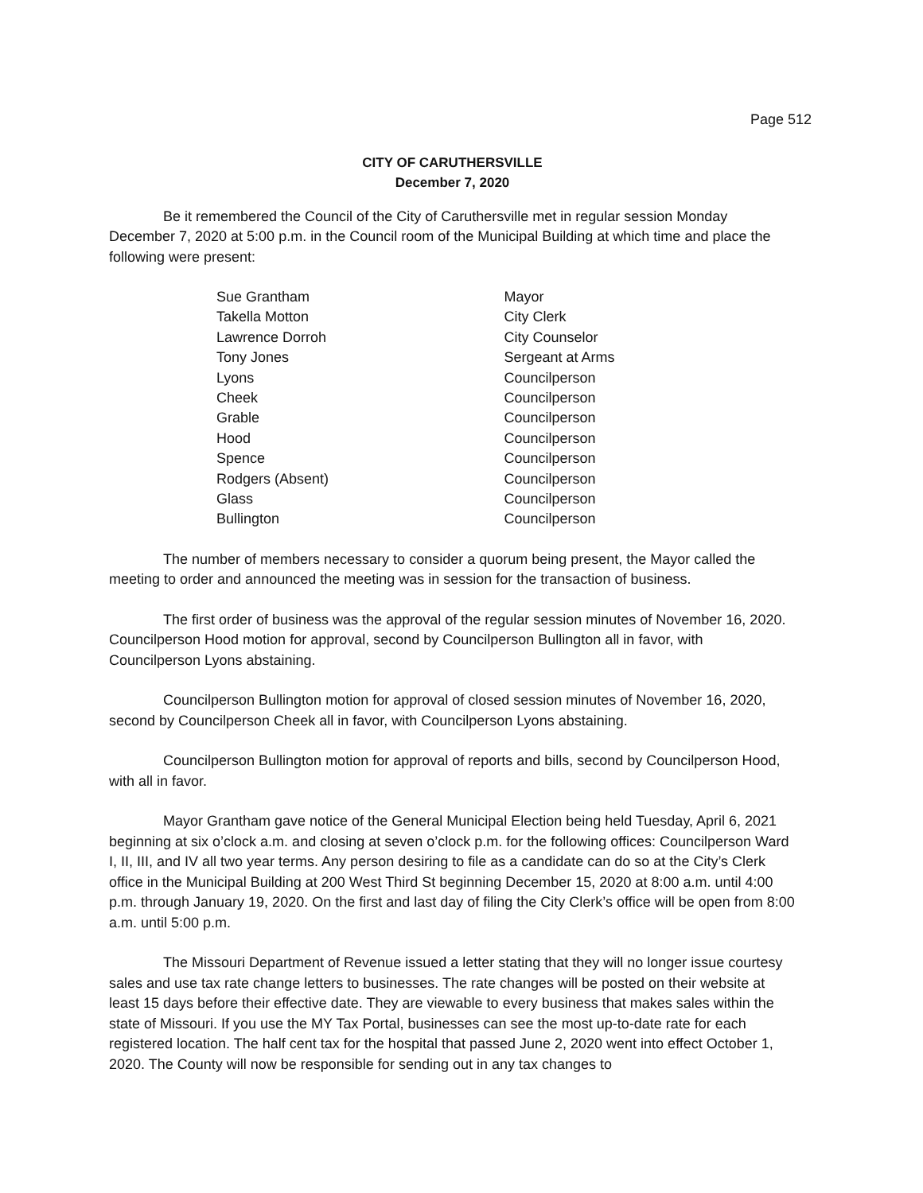Page 512
CITY OF CARUTHERSVILLE
December 7, 2020
Be it remembered the Council of the City of Caruthersville met in regular session Monday December 7, 2020 at 5:00 p.m. in the Council room of the Municipal Building at which time and place the following were present:
| Sue Grantham | Mayor |
| Takella Motton | City Clerk |
| Lawrence Dorroh | City Counselor |
| Tony Jones | Sergeant at Arms |
| Lyons | Councilperson |
| Cheek | Councilperson |
| Grable | Councilperson |
| Hood | Councilperson |
| Spence | Councilperson |
| Rodgers (Absent) | Councilperson |
| Glass | Councilperson |
| Bullington | Councilperson |
The number of members necessary to consider a quorum being present, the Mayor called the meeting to order and announced the meeting was in session for the transaction of business.
The first order of business was the approval of the regular session minutes of November 16, 2020. Councilperson Hood motion for approval, second by Councilperson Bullington all in favor, with Councilperson Lyons abstaining.
Councilperson Bullington motion for approval of closed session minutes of November 16, 2020, second by Councilperson Cheek all in favor, with Councilperson Lyons abstaining.
Councilperson Bullington motion for approval of reports and bills, second by Councilperson Hood, with all in favor.
Mayor Grantham gave notice of the General Municipal Election being held Tuesday, April 6, 2021 beginning at six o’clock a.m. and closing at seven o’clock p.m. for the following offices: Councilperson Ward I, II, III, and IV all two year terms. Any person desiring to file as a candidate can do so at the City’s Clerk office in the Municipal Building at 200 West Third St beginning December 15, 2020 at 8:00 a.m. until 4:00 p.m. through January 19, 2020. On the first and last day of filing the City Clerk’s office will be open from 8:00 a.m. until 5:00 p.m.
The Missouri Department of Revenue issued a letter stating that they will no longer issue courtesy sales and use tax rate change letters to businesses. The rate changes will be posted on their website at least 15 days before their effective date. They are viewable to every business that makes sales within the state of Missouri. If you use the MY Tax Portal, businesses can see the most up-to-date rate for each registered location. The half cent tax for the hospital that passed June 2, 2020 went into effect October 1, 2020. The County will now be responsible for sending out in any tax changes to